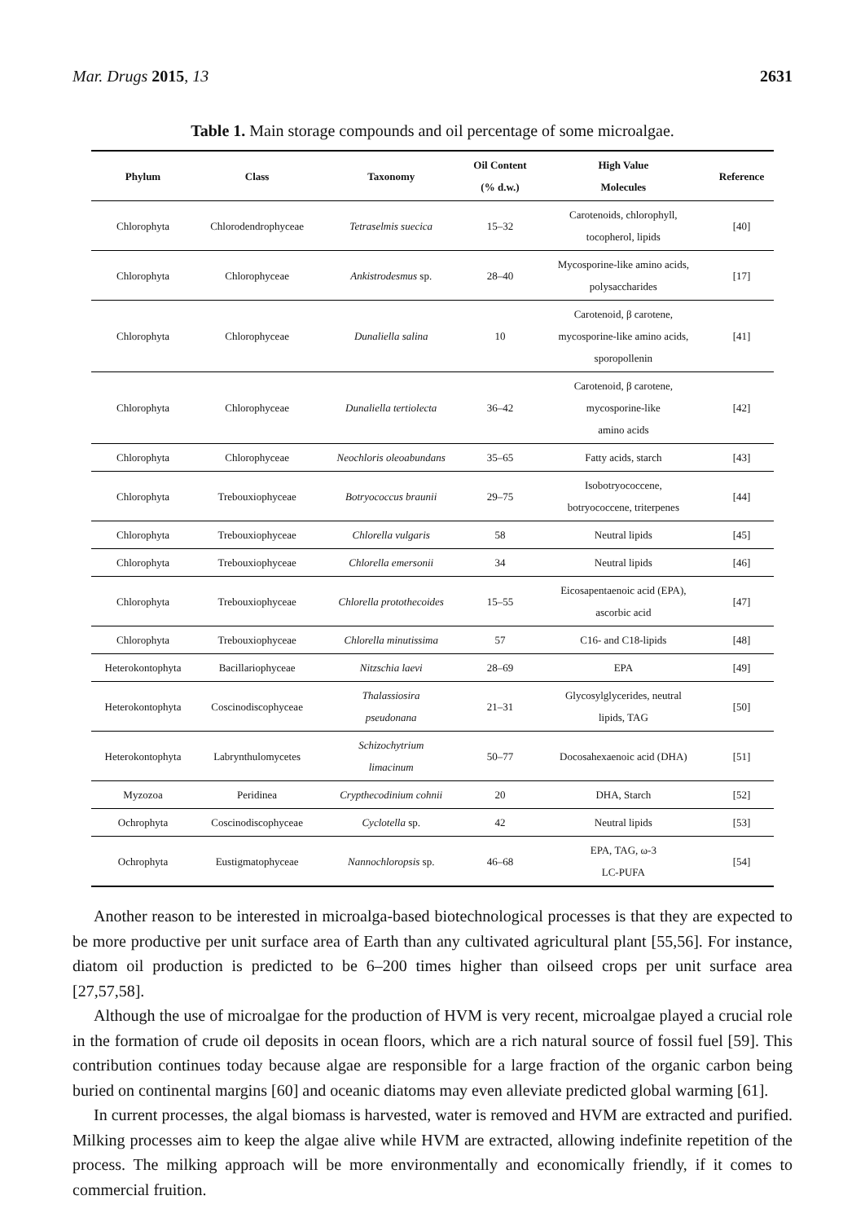Mar. Drugs 2015, 13 2631
Table 1. Main storage compounds and oil percentage of some microalgae.
| Phylum | Class | Taxonomy | Oil Content (% d.w.) | High Value Molecules | Reference |
| --- | --- | --- | --- | --- | --- |
| Chlorophyta | Chlorodendrophyceae | Tetraselmis suecica | 15–32 | Carotenoids, chlorophyll, tocopherol, lipids | [40] |
| Chlorophyta | Chlorophyceae | Ankistrodesmus sp. | 28–40 | Mycosporine-like amino acids, polysaccharides | [17] |
| Chlorophyta | Chlorophyceae | Dunaliella salina | 10 | Carotenoid, β carotene, mycosporine-like amino acids, sporopollenin | [41] |
| Chlorophyta | Chlorophyceae | Dunaliella tertiolecta | 36–42 | Carotenoid, β carotene, mycosporine-like amino acids | [42] |
| Chlorophyta | Chlorophyceae | Neochloris oleoabundans | 35–65 | Fatty acids, starch | [43] |
| Chlorophyta | Trebouxiophyceae | Botryococcus braunii | 29–75 | Isobotryococcene, botryococcene, triterpenes | [44] |
| Chlorophyta | Trebouxiophyceae | Chlorella vulgaris | 58 | Neutral lipids | [45] |
| Chlorophyta | Trebouxiophyceae | Chlorella emersonii | 34 | Neutral lipids | [46] |
| Chlorophyta | Trebouxiophyceae | Chlorella protothecoides | 15–55 | Eicosapentaenoic acid (EPA), ascorbic acid | [47] |
| Chlorophyta | Trebouxiophyceae | Chlorella minutissima | 57 | C16- and C18-lipids | [48] |
| Heterokontophyta | Bacillariophyceae | Nitzschia laevi | 28–69 | EPA | [49] |
| Heterokontophyta | Coscinodiscophyceae | Thalassiosira pseudonana | 21–31 | Glycosylglycerides, neutral lipids, TAG | [50] |
| Heterokontophyta | Labrynthulomycetes | Schizochytrium limacinum | 50–77 | Docosahexaenoic acid (DHA) | [51] |
| Myzozoa | Peridinea | Crypthecodinium cohnii | 20 | DHA, Starch | [52] |
| Ochrophyta | Coscinodiscophyceae | Cyclotella sp. | 42 | Neutral lipids | [53] |
| Ochrophyta | Eustigmatophyceae | Nannochloropsis sp. | 46–68 | EPA, TAG, ω-3 LC-PUFA | [54] |
Another reason to be interested in microalga-based biotechnological processes is that they are expected to be more productive per unit surface area of Earth than any cultivated agricultural plant [55,56]. For instance, diatom oil production is predicted to be 6–200 times higher than oilseed crops per unit surface area [27,57,58].
Although the use of microalgae for the production of HVM is very recent, microalgae played a crucial role in the formation of crude oil deposits in ocean floors, which are a rich natural source of fossil fuel [59]. This contribution continues today because algae are responsible for a large fraction of the organic carbon being buried on continental margins [60] and oceanic diatoms may even alleviate predicted global warming [61].
In current processes, the algal biomass is harvested, water is removed and HVM are extracted and purified. Milking processes aim to keep the algae alive while HVM are extracted, allowing indefinite repetition of the process. The milking approach will be more environmentally and economically friendly, if it comes to commercial fruition.